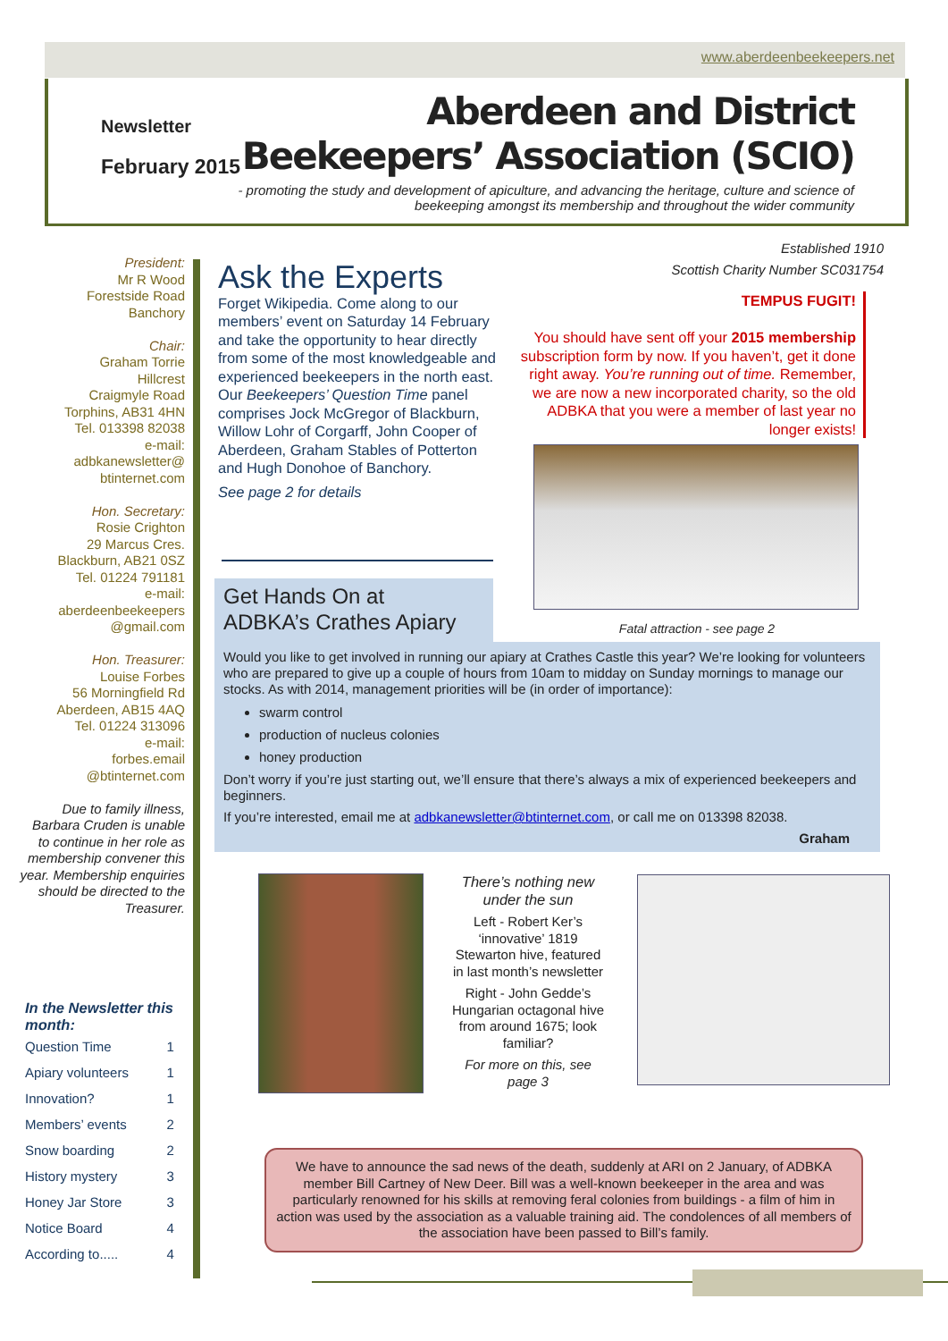www.aberdeenbeekeepers.net
Newsletter
February 2015
Aberdeen and District
Beekeepers’ Association (SCIO)
- promoting the study and development of apiculture, and advancing the heritage, culture and science of beekeeping amongst its membership and throughout the wider community
President:
Mr R Wood
Forestside Road
Banchory
Chair:
Graham Torrie
Hillcrest
Craigmyle Road
Torphins, AB31 4HN
Tel. 013398 82038
e-mail:
adbkanewsletter@
btinternet.com
Hon. Secretary:
Rosie Crighton
29 Marcus Cres.
Blackburn, AB21 0SZ
Tel. 01224 791181
e-mail:
aberdeenbeekeepers
@gmail.com
Hon. Treasurer:
Louise Forbes
56 Morningfield Rd
Aberdeen, AB15 4AQ
Tel. 01224 313096
e-mail:
forbes.email
@btinternet.com
Due to family illness, Barbara Cruden is unable to continue in her role as membership convener this year. Membership enquiries should be directed to the Treasurer.
Established 1910
Scottish Charity Number SC031754
Ask the Experts
Forget Wikipedia. Come along to our members’ event on Saturday 14 February and take the opportunity to hear directly from some of the most knowledgeable and experienced beekeepers in the north east. Our Beekeepers’ Question Time panel comprises Jock McGregor of Blackburn, Willow Lohr of Corgarff, John Cooper of Aberdeen, Graham Stables of Potterton and Hugh Donohoe of Banchory.
See page 2 for details
TEMPUS FUGIT!
You should have sent off your 2015 membership subscription form by now. If you haven’t, get it done right away. You’re running out of time. Remember, we are now a new incorporated charity, so the old ADBKA that you were a member of last year no longer exists!
Fatal attraction - see page 2
Get Hands On at
ADBKA’s Crathes Apiary
Would you like to get involved in running our apiary at Crathes Castle this year? We’re looking for volunteers who are prepared to give up a couple of hours from 10am to midday on Sunday mornings to manage our stocks. As with 2014, management priorities will be (in order of importance):
swarm control
production of nucleus colonies
honey production
Don’t worry if you’re just starting out, we’ll ensure that there’s always a mix of experienced beekeepers and beginners.
If you’re interested, email me at adbkanewsletter@btinternet.com, or call me on 013398 82038.
Graham
There’s nothing new under the sun
Left - Robert Ker’s ‘innovative’ 1819 Stewarton hive, featured in last month’s newsletter
Right - John Gedde’s Hungarian octagonal hive from around 1675; look familiar?
For more on this, see page 3
In the Newsletter this month:
| Question Time | 1 |
| Apiary volunteers | 1 |
| Innovation? | 1 |
| Members’ events | 2 |
| Snow boarding | 2 |
| History mystery | 3 |
| Honey Jar Store | 3 |
| Notice Board | 4 |
| According to..... | 4 |
We have to announce the sad news of the death, suddenly at ARI on 2 January, of ADBKA member Bill Cartney of New Deer. Bill was a well-known beekeeper in the area and was particularly renowned for his skills at removing feral colonies from buildings - a film of him in action was used by the association as a valuable training aid. The condolences of all members of the association have been passed to Bill’s family.